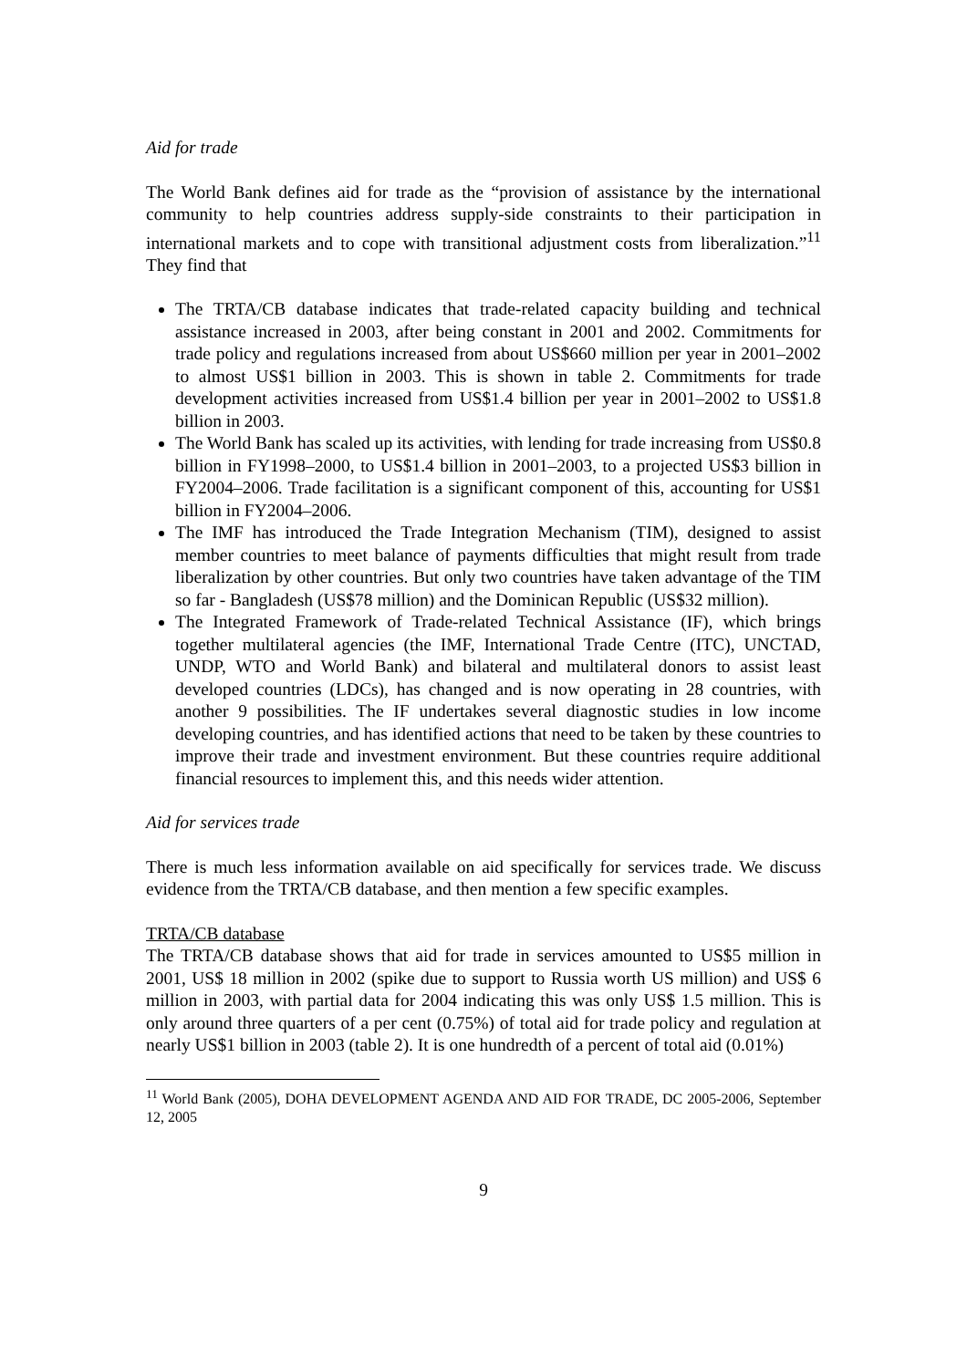Aid for trade
The World Bank defines aid for trade as the “provision of assistance by the international community to help countries address supply-side constraints to their participation in international markets and to cope with transitional adjustment costs from liberalization.”<sup>11</sup> They find that
The TRTA/CB database indicates that trade-related capacity building and technical assistance increased in 2003, after being constant in 2001 and 2002. Commitments for trade policy and regulations increased from about US$660 million per year in 2001–2002 to almost US$1 billion in 2003. This is shown in table 2. Commitments for trade development activities increased from US$1.4 billion per year in 2001–2002 to US$1.8 billion in 2003.
The World Bank has scaled up its activities, with lending for trade increasing from US$0.8 billion in FY1998–2000, to US$1.4 billion in 2001–2003, to a projected US$3 billion in FY2004–2006. Trade facilitation is a significant component of this, accounting for US$1 billion in FY2004–2006.
The IMF has introduced the Trade Integration Mechanism (TIM), designed to assist member countries to meet balance of payments difficulties that might result from trade liberalization by other countries. But only two countries have taken advantage of the TIM so far - Bangladesh (US$78 million) and the Dominican Republic (US$32 million).
The Integrated Framework of Trade-related Technical Assistance (IF), which brings together multilateral agencies (the IMF, International Trade Centre (ITC), UNCTAD, UNDP, WTO and World Bank) and bilateral and multilateral donors to assist least developed countries (LDCs), has changed and is now operating in 28 countries, with another 9 possibilities. The IF undertakes several diagnostic studies in low income developing countries, and has identified actions that need to be taken by these countries to improve their trade and investment environment. But these countries require additional financial resources to implement this, and this needs wider attention.
Aid for services trade
There is much less information available on aid specifically for services trade. We discuss evidence from the TRTA/CB database, and then mention a few specific examples.
TRTA/CB database
The TRTA/CB database shows that aid for trade in services amounted to US$5 million in 2001, US$ 18 million in 2002 (spike due to support to Russia worth US million) and US$ 6 million in 2003, with partial data for 2004 indicating this was only US$ 1.5 million. This is only around three quarters of a per cent (0.75%) of total aid for trade policy and regulation at nearly US$1 billion in 2003 (table 2). It is one hundredth of a percent of total aid (0.01%)
<sup>11</sup> World Bank (2005), DOHA DEVELOPMENT AGENDA AND AID FOR TRADE, DC 2005-2006, September 12, 2005
9